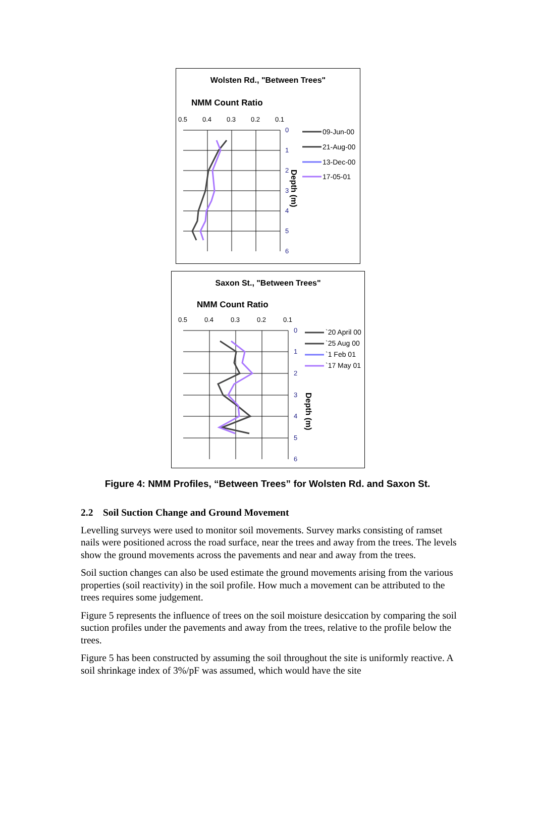Wolsten Rd., "Between Trees"
NMM Count Ratio
0.5
0.4
0.3
0.2
0.1
0
1
2
3
4
5
6
Depth (m)
09-Jun-00
21-Aug-00
13-Dec-00
17-05-01
Saxon St., "Between Trees"
NMM Count Ratio
0.5
0.4
0.3
0.2
0.1
0
1
2
3
4
5
6
Depth (m)
`20 April 00
`25 Aug 00
`1 Feb 01
`17 May 01
Figure 4: NMM Profiles, “Between Trees” for Wolsten Rd. and Saxon St.
2.2 Soil Suction Change and Ground Movement
Levelling surveys were used to monitor soil movements. Survey marks consisting of ramset nails were positioned across the road surface, near the trees and away from the trees. The levels show the ground movements across the pavements and near and away from the trees.
Soil suction changes can also be used estimate the ground movements arising from the various properties (soil reactivity) in the soil profile. How much a movement can be attributed to the trees requires some judgement.
Figure 5 represents the influence of trees on the soil moisture desiccation by comparing the soil suction profiles under the pavements and away from the trees, relative to the profile below the trees.
Figure 5 has been constructed by assuming the soil throughout the site is uniformly reactive. A soil shrinkage index of 3%/pF was assumed, which would have the site